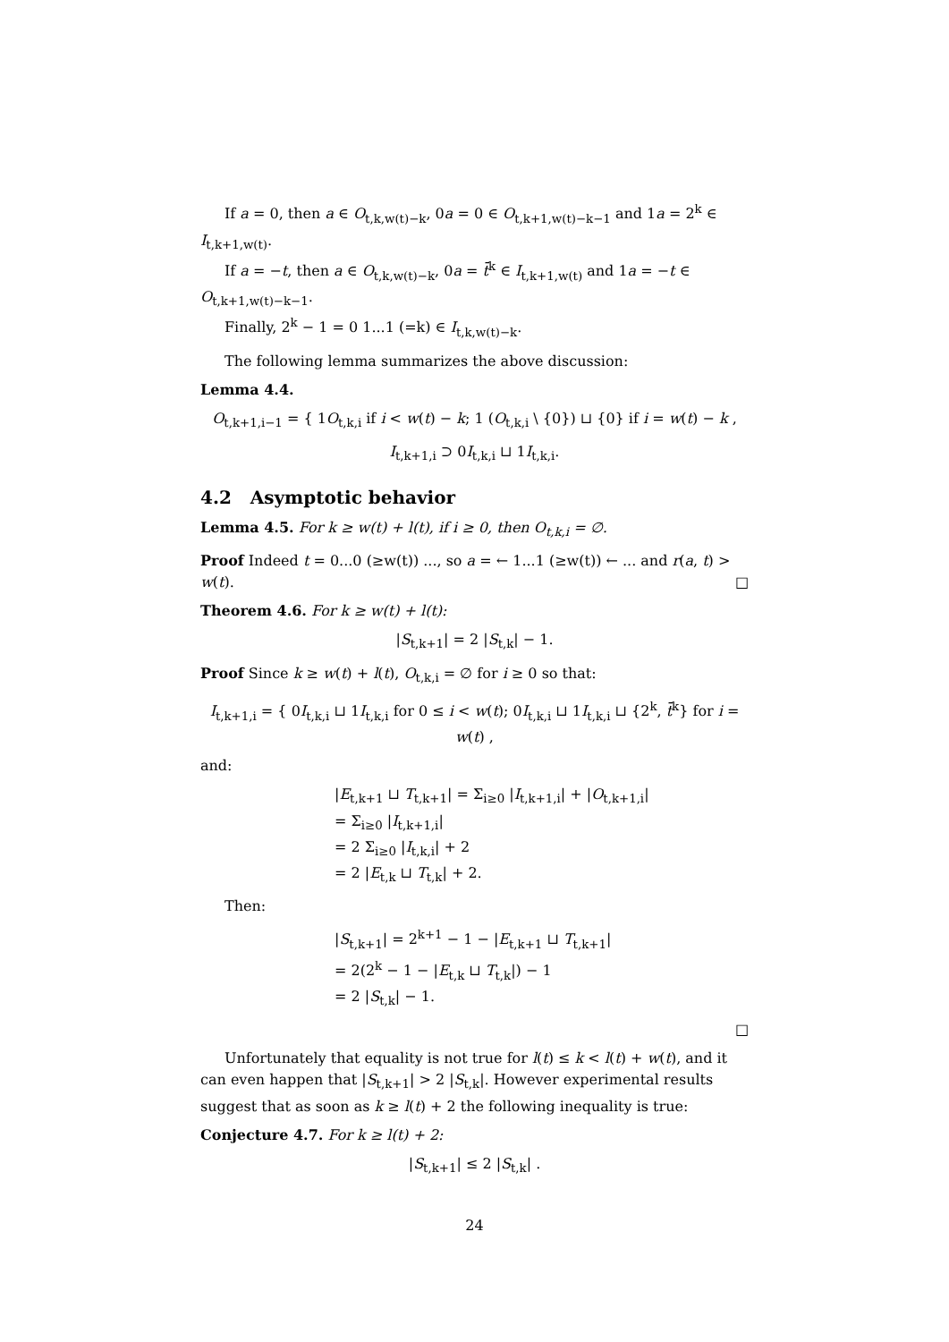If a = 0, then a ∈ O<sub>t,k,w(t)−k</sub>, 0a = 0 ∈ O<sub>t,k+1,w(t)−k−1</sub> and 1a = 2<sup>k</sup> ∈ I<sub>t,k+1,w(t)</sub>.
If a = −t, then a ∈ O<sub>t,k,w(t)−k</sub>, 0a = t̄<sup>k</sup> ∈ I<sub>t,k+1,w(t)</sub> and 1a = −t ∈ O<sub>t,k+1,w(t)−k−1</sub>.
Finally, 2<sup>k</sup> − 1 = 0 1...1 (=k) ∈ I<sub>t,k,w(t)−k</sub>.
The following lemma summarizes the above discussion:
Lemma 4.4.
O<sub>t,k+1,i−1</sub> = { 1O<sub>t,k,i</sub> if i < w(t) − k; 1 (O<sub>t,k,i</sub> \ {0}) ⊔ {0} if i = w(t) − k ,
I<sub>t,k+1,i</sub> ⊃ 0I<sub>t,k,i</sub> ⊔ 1I<sub>t,k,i</sub>.
4.2 Asymptotic behavior
Lemma 4.5. For k ≥ w(t) + l(t), if i ≥ 0, then O<sub>t,k,i</sub> = ∅.
Proof Indeed t = 0...0 (≥w(t)) ..., so a = ← 1...1 (≥w(t)) ← ... and r(a, t) > w(t). □
Theorem 4.6. For k ≥ w(t) + l(t):
|S<sub>t,k+1</sub>| = 2 |S<sub>t,k</sub>| − 1.
Proof Since k ≥ w(t) + l(t), O<sub>t,k,i</sub> = ∅ for i ≥ 0 so that:
I<sub>t,k+1,i</sub> = { 0I<sub>t,k,i</sub> ⊔ 1I<sub>t,k,i</sub> for 0 ≤ i < w(t); 0I<sub>t,k,i</sub> ⊔ 1I<sub>t,k,i</sub> ⊔ {2<sup>k</sup>, t̄<sup>k</sup>} for i = w(t) ,
and:
|E<sub>t,k+1</sub> ⊔ T<sub>t,k+1</sub>| = Σ<sub>i≥0</sub> |I<sub>t,k+1,i</sub>| + |O<sub>t,k+1,i</sub>|
= Σ<sub>i≥0</sub> |I<sub>t,k+1,i</sub>|
= 2 Σ<sub>i≥0</sub> |I<sub>t,k,i</sub>| + 2
= 2 |E<sub>t,k</sub> ⊔ T<sub>t,k</sub>| + 2.
Then:
|S<sub>t,k+1</sub>| = 2<sup>k+1</sup> − 1 − |E<sub>t,k+1</sub> ⊔ T<sub>t,k+1</sub>|
= 2(2<sup>k</sup> − 1 − |E<sub>t,k</sub> ⊔ T<sub>t,k</sub>|) − 1
= 2 |S<sub>t,k</sub>| − 1.
□
Unfortunately that equality is not true for l(t) ≤ k < l(t) + w(t), and it can even happen that |S<sub>t,k+1</sub>| > 2 |S<sub>t,k</sub>|. However experimental results suggest that as soon as k ≥ l(t) + 2 the following inequality is true:
Conjecture 4.7. For k ≥ l(t) + 2:
|S<sub>t,k+1</sub>| ≤ 2 |S<sub>t,k</sub>| .
24